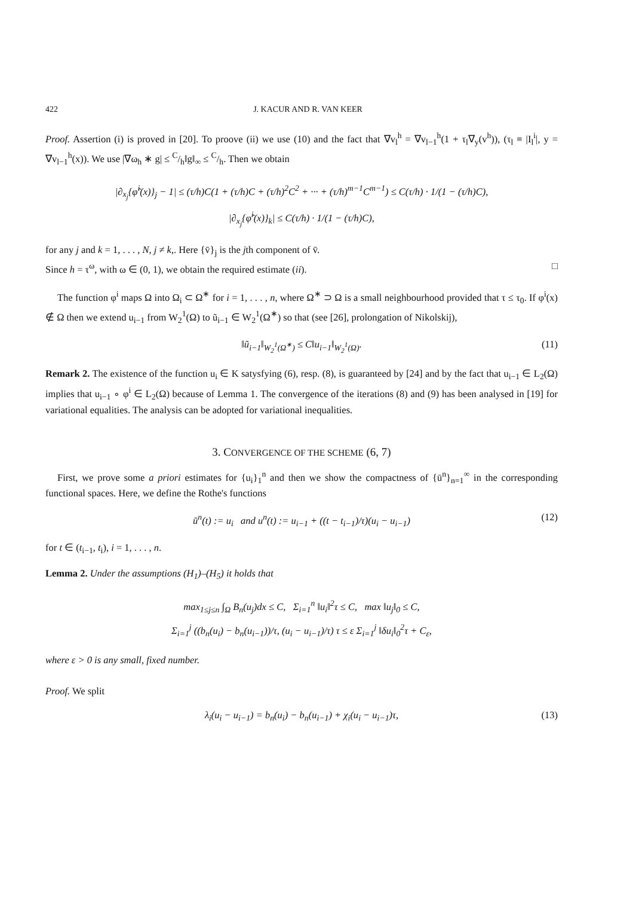422 J. KACUR AND R. VAN KEER
Proof. Assertion (i) is proved in [20]. To proove (ii) we use (10) and the fact that ∇v<sub>l</sub><sup>h</sup> = ∇v<sub>l−1</sub><sup>h</sup>(1 + τ<sub>l</sub>∇<sub>y</sub>(v<sup>h</sup>)), (τ<sub>l</sub> ≡ |I<sub>l</sub><sup>i</sup>|, y = ∇v<sub>l−1</sub><sup>h</sup>(x)). We use |∇ω<sub>h</sub> ∗ g| ≤ C/h‖g‖<sub>∞</sub> ≤ C/h. Then we obtain
|∂<sub>x<sub>j</sub></sub>{φ̃<sup>i</sup>(x)}<sub>j</sub> − 1| ≤ (τ/h)C(1 + (τ/h)C + (τ/h)<sup>2</sup>C<sup>2</sup> + ··· + (τ/h)<sup>m−1</sup>C<sup>m−1</sup>) ≤ C(τ/h) · 1/(1 − (τ/h)C),
|∂<sub>x<sub>j</sub></sub>{φ̃<sup>i</sup>(x)}<sub>k</sub>| ≤ C(τ/h) · 1/(1 − (τ/h)C),
for any j and k = 1, . . . , N, j ≠ k,. Here {v̄}<sub>j</sub> is the jth component of v̄.
Since h = τ<sup>ω</sup>, with ω ∈ (0, 1), we obtain the required estimate (ii). □
The function φ<sup>i</sup> maps Ω into Ω<sub>i</sub> ⊂ Ω<sup>∗</sup> for i = 1, . . . , n, where Ω<sup>∗</sup> ⊃ Ω is a small neighbourhood provided that τ ≤ τ<sub>0</sub>. If φ<sup>i</sup>(x) ∉ Ω then we extend u<sub>i−1</sub> from W<sub>2</sub><sup>1</sup>(Ω) to ũ<sub>i−1</sub> ∈ W<sub>2</sub><sup>1</sup>(Ω<sup>∗</sup>) so that (see [26], prolongation of Nikolskij),
‖ũ<sub>i−1</sub>‖<sub>W<sub>2</sub><sup>1</sup>(Ω<sup>∗</sup>)</sub> ≤ C‖u<sub>i−1</sub>‖<sub>W<sub>2</sub><sup>1</sup>(Ω)</sub>. (11)
Remark 2. The existence of the function u<sub>i</sub> ∈ K satysfying (6), resp. (8), is guaranteed by [24] and by the fact that u<sub>i−1</sub> ∈ L<sub>2</sub>(Ω) implies that u<sub>i−1</sub> ∘ φ<sup>i</sup> ∈ L<sub>2</sub>(Ω) because of Lemma 1. The convergence of the iterations (8) and (9) has been analysed in [19] for variational equalities. The analysis can be adopted for variational inequalities.
3. CONVERGENCE OF THE SCHEME (6, 7)
First, we prove some a priori estimates for {u<sub>i</sub>}<sub>1</sub><sup>n</sup> and then we show the compactness of {ū<sup>n</sup>}<sub>n=1</sub><sup>∞</sup> in the corresponding functional spaces. Here, we define the Rothe's functions
ū<sup>n</sup>(t) := u<sub>i</sub> and u<sup>n</sup>(t) := u<sub>i−1</sub> + ((t − t<sub>i−1</sub>)/τ)(u<sub>i</sub> − u<sub>i−1</sub>) (12)
for t ∈ (t<sub>i−1</sub>, t<sub>i</sub>), i = 1, . . . , n.
Lemma 2. Under the assumptions (H<sub>1</sub>)–(H<sub>5</sub>) it holds that
max<sub>1≤j≤n</sub> ∫<sub>Ω</sub> B<sub>n</sub>(u<sub>j</sub>)dx ≤ C, Σ<sub>i=1</sub><sup>n</sup> ‖u<sub>i</sub>‖<sup>2</sup>τ ≤ C, max ‖u<sub>j</sub>‖<sub>0</sub> ≤ C,
Σ<sub>i=1</sub><sup>j</sup> ((b<sub>n</sub>(u<sub>i</sub>) − b<sub>n</sub>(u<sub>i−1</sub>))/τ, (u<sub>i</sub> − u<sub>i−1</sub>)/τ) τ ≤ ε Σ<sub>i=1</sub><sup>j</sup> ‖δu<sub>i</sub>‖<sub>0</sub><sup>2</sup>τ + C<sub>ε</sub>,
where ε > 0 is any small, fixed number.
Proof. We split
λ<sub>i</sub>(u<sub>i</sub> − u<sub>i−1</sub>) = b<sub>n</sub>(u<sub>i</sub>) − b<sub>n</sub>(u<sub>i−1</sub>) + χ<sub>i</sub>(u<sub>i</sub> − u<sub>i−1</sub>)τ, (13)